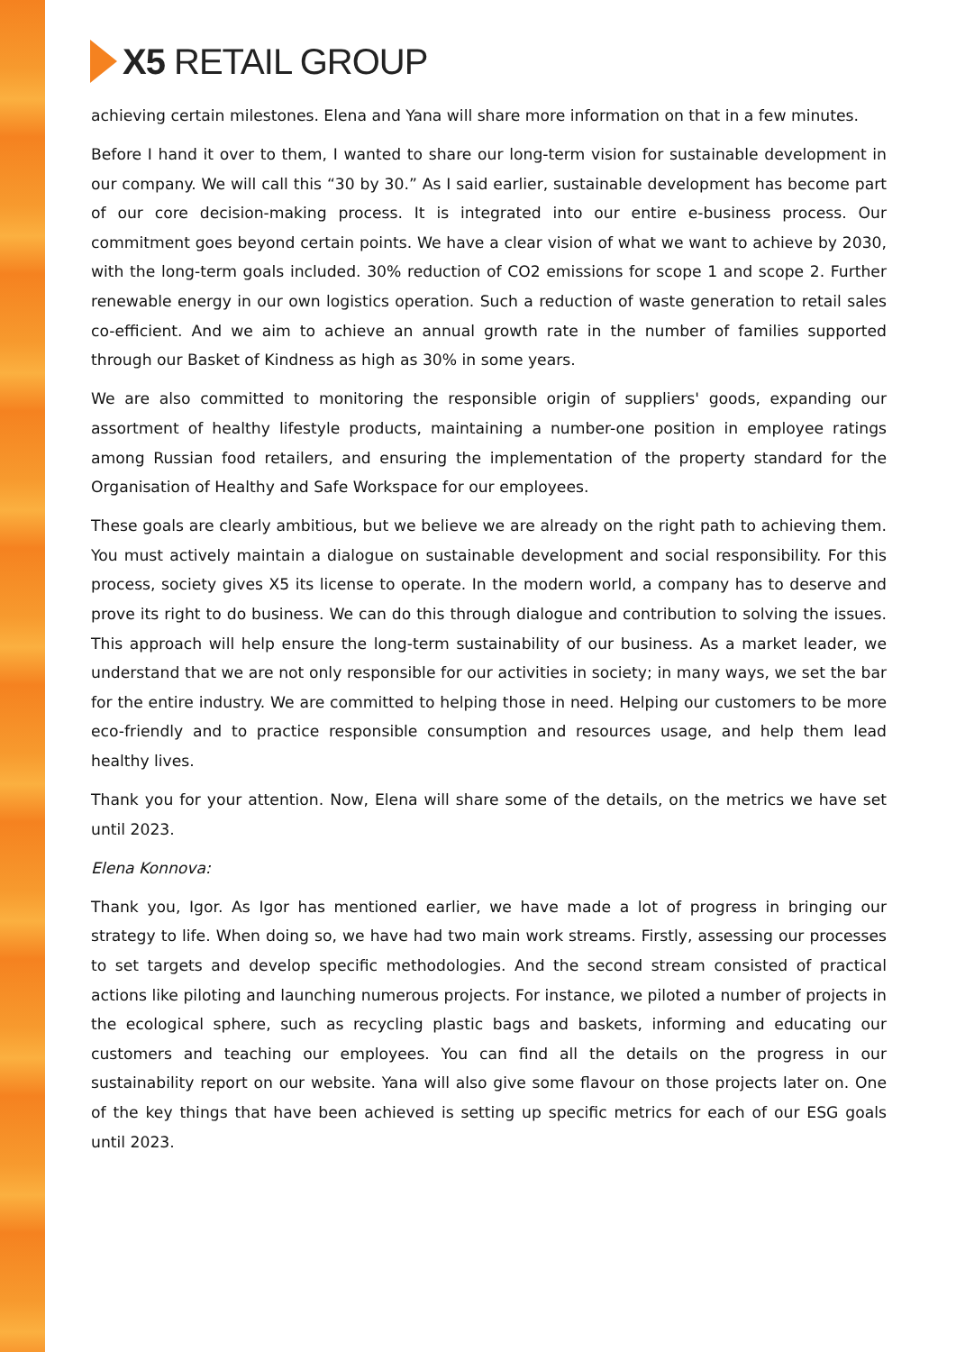X5 RETAIL GROUP
achieving certain milestones. Elena and Yana will share more information on that in a few minutes.
Before I hand it over to them, I wanted to share our long-term vision for sustainable development in our company. We will call this “30 by 30.” As I said earlier, sustainable development has become part of our core decision-making process. It is integrated into our entire e-business process. Our commitment goes beyond certain points. We have a clear vision of what we want to achieve by 2030, with the long-term goals included. 30% reduction of CO2 emissions for scope 1 and scope 2. Further renewable energy in our own logistics operation. Such a reduction of waste generation to retail sales co-efficient. And we aim to achieve an annual growth rate in the number of families supported through our Basket of Kindness as high as 30% in some years.
We are also committed to monitoring the responsible origin of suppliers' goods, expanding our assortment of healthy lifestyle products, maintaining a number-one position in employee ratings among Russian food retailers, and ensuring the implementation of the property standard for the Organisation of Healthy and Safe Workspace for our employees.
These goals are clearly ambitious, but we believe we are already on the right path to achieving them. You must actively maintain a dialogue on sustainable development and social responsibility. For this process, society gives X5 its license to operate. In the modern world, a company has to deserve and prove its right to do business. We can do this through dialogue and contribution to solving the issues. This approach will help ensure the long-term sustainability of our business. As a market leader, we understand that we are not only responsible for our activities in society; in many ways, we set the bar for the entire industry. We are committed to helping those in need. Helping our customers to be more eco-friendly and to practice responsible consumption and resources usage, and help them lead healthy lives.
Thank you for your attention. Now, Elena will share some of the details, on the metrics we have set until 2023.
Elena Konnova:
Thank you, Igor. As Igor has mentioned earlier, we have made a lot of progress in bringing our strategy to life. When doing so, we have had two main work streams. Firstly, assessing our processes to set targets and develop specific methodologies. And the second stream consisted of practical actions like piloting and launching numerous projects. For instance, we piloted a number of projects in the ecological sphere, such as recycling plastic bags and baskets, informing and educating our customers and teaching our employees. You can find all the details on the progress in our sustainability report on our website. Yana will also give some flavour on those projects later on. One of the key things that have been achieved is setting up specific metrics for each of our ESG goals until 2023.